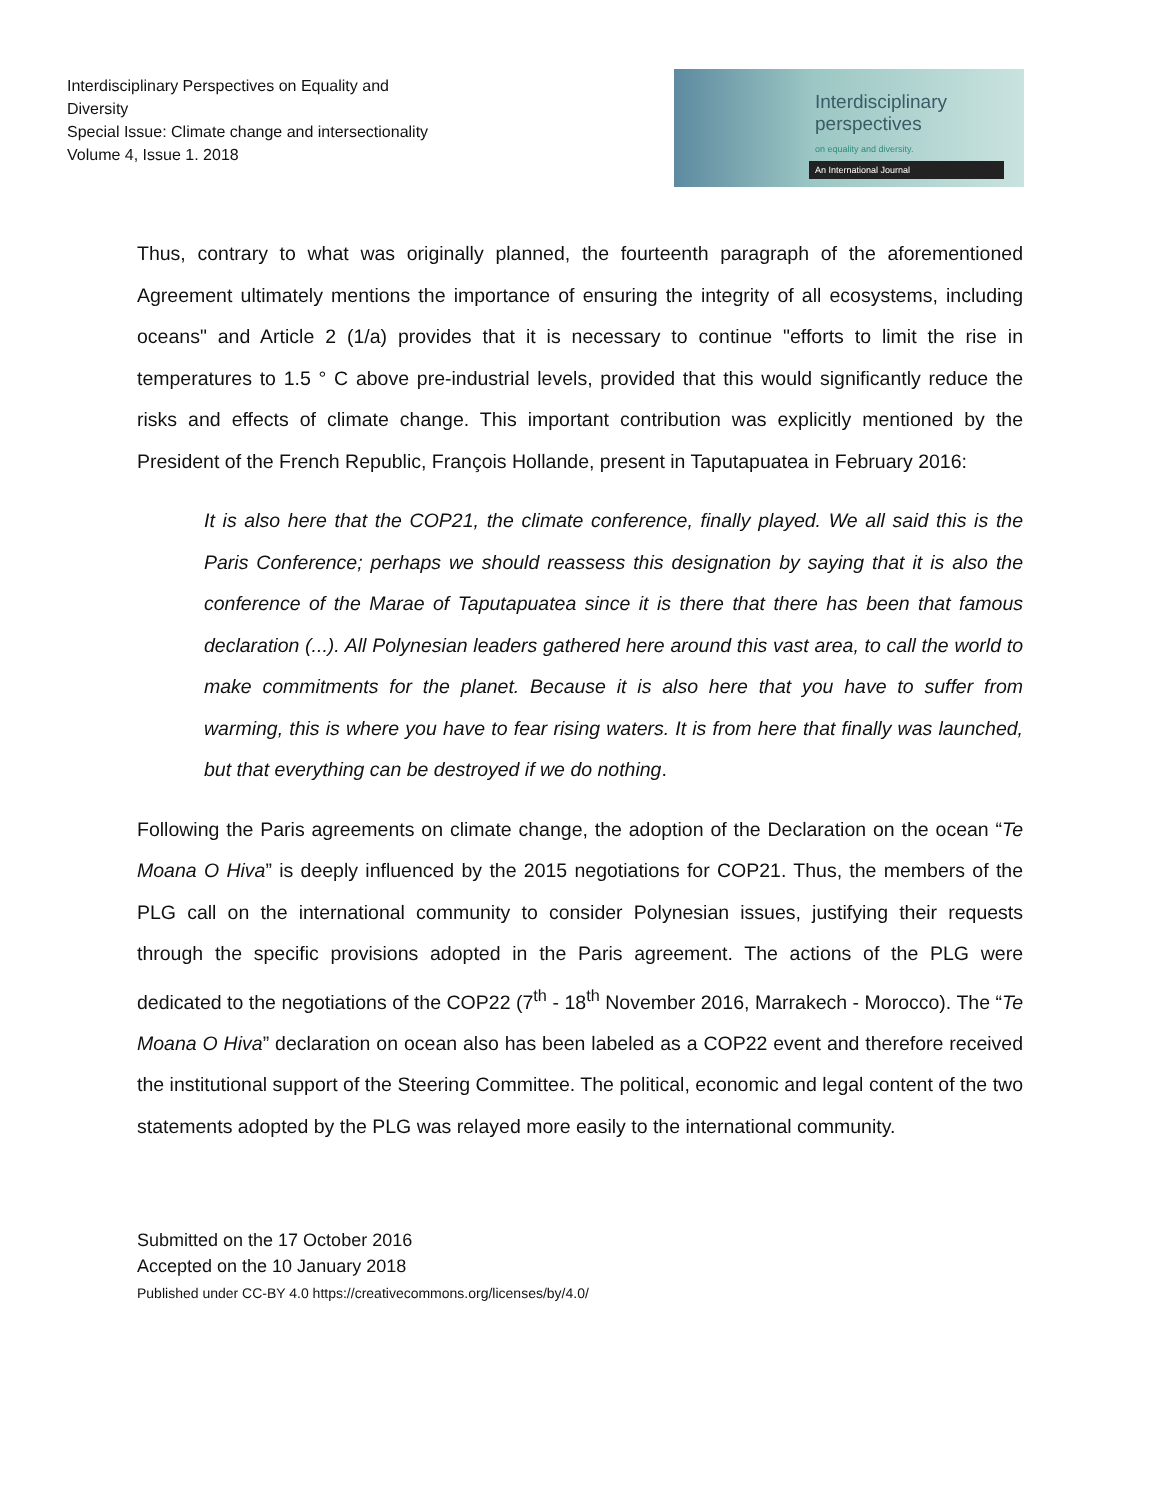Interdisciplinary Perspectives on Equality and Diversity
Special Issue: Climate change and intersectionality
Volume 4, Issue 1. 2018
Interdisciplinary
perspectives
on equality and diversity.
An International Journal
Thus, contrary to what was originally planned, the fourteenth paragraph of the aforementioned Agreement ultimately mentions the importance of ensuring the integrity of all ecosystems, including oceans" and Article 2 (1/a) provides that it is necessary to continue "efforts to limit the rise in temperatures to 1.5 ° C above pre-industrial levels, provided that this would significantly reduce the risks and effects of climate change. This important contribution was explicitly mentioned by the President of the French Republic, François Hollande, present in Taputapuatea in February 2016:
It is also here that the COP21, the climate conference, finally played. We all said this is the Paris Conference; perhaps we should reassess this designation by saying that it is also the conference of the Marae of Taputapuatea since it is there that there has been that famous declaration (...). All Polynesian leaders gathered here around this vast area, to call the world to make commitments for the planet. Because it is also here that you have to suffer from warming, this is where you have to fear rising waters. It is from here that finally was launched, but that everything can be destroyed if we do nothing.
Following the Paris agreements on climate change, the adoption of the Declaration on the ocean “Te Moana O Hiva” is deeply influenced by the 2015 negotiations for COP21. Thus, the members of the PLG call on the international community to consider Polynesian issues, justifying their requests through the specific provisions adopted in the Paris agreement. The actions of the PLG were dedicated to the negotiations of the COP22 (7<sup>th</sup> - 18<sup>th</sup> November 2016, Marrakech - Morocco). The “Te Moana O Hiva” declaration on ocean also has been labeled as a COP22 event and therefore received the institutional support of the Steering Committee. The political, economic and legal content of the two statements adopted by the PLG was relayed more easily to the international community.
Submitted on the 17 October 2016
Accepted on the 10 January 2018
Published under CC-BY 4.0 https://creativecommons.org/licenses/by/4.0/